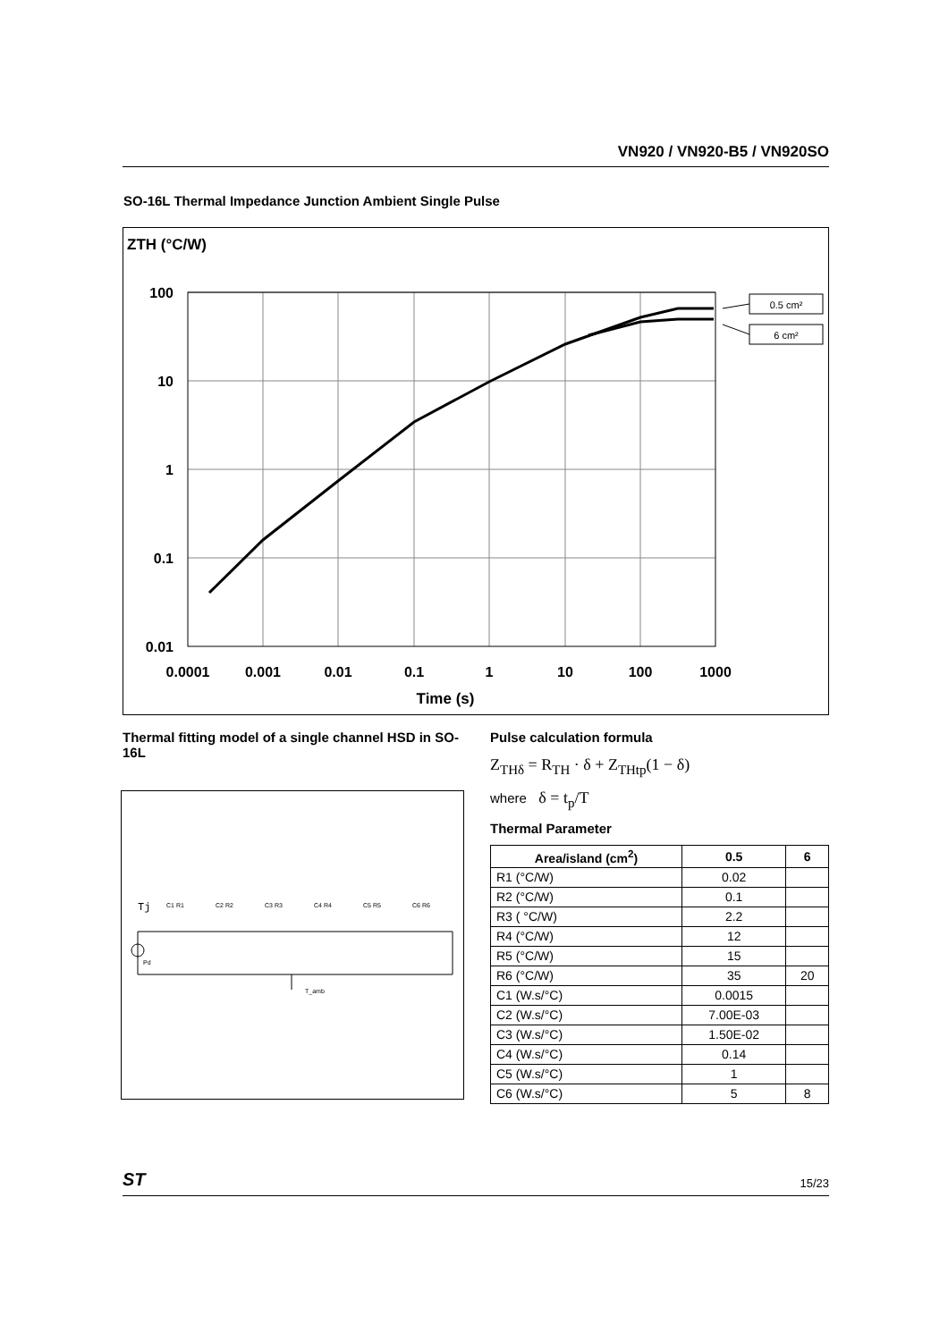VN920 / VN920-B5 / VN920SO
SO-16L Thermal Impedance Junction Ambient Single Pulse
ZTH (°C/W)
100
10
1
0.1
0.01
0.0001
0.001
0.01
0.1
1
10
100
1000
Time (s)
0.5 cm²
6 cm²
Thermal fitting model of a single channel HSD in SO-16L
Tj
Pd
T_amb
C1 R1
C2 R2
C3 R3
C4 R4
C5 R5
C6 R6
Pulse calculation formula
Z<sub>THδ</sub> = R<sub>TH</sub> · δ + Z<sub>THtp</sub>(1 − δ)
where δ = t<sub>p</sub>/T
Thermal Parameter
| Area/island (cm<sup>2</sup>) | 0.5 | 6 |
| --- | --- | --- |
| R1 (°C/W) | 0.02 | |
| R2 (°C/W) | 0.1 | |
| R3 ( °C/W) | 2.2 | |
| R4 (°C/W) | 12 | |
| R5 (°C/W) | 15 | |
| R6 (°C/W) | 35 | 20 |
| C1 (W.s/°C) | 0.0015 | |
| C2 (W.s/°C) | 7.00E-03 | |
| C3 (W.s/°C) | 1.50E-02 | |
| C4 (W.s/°C) | 0.14 | |
| C5 (W.s/°C) | 1 | |
| C6 (W.s/°C) | 5 | 8 |
ST 15/23